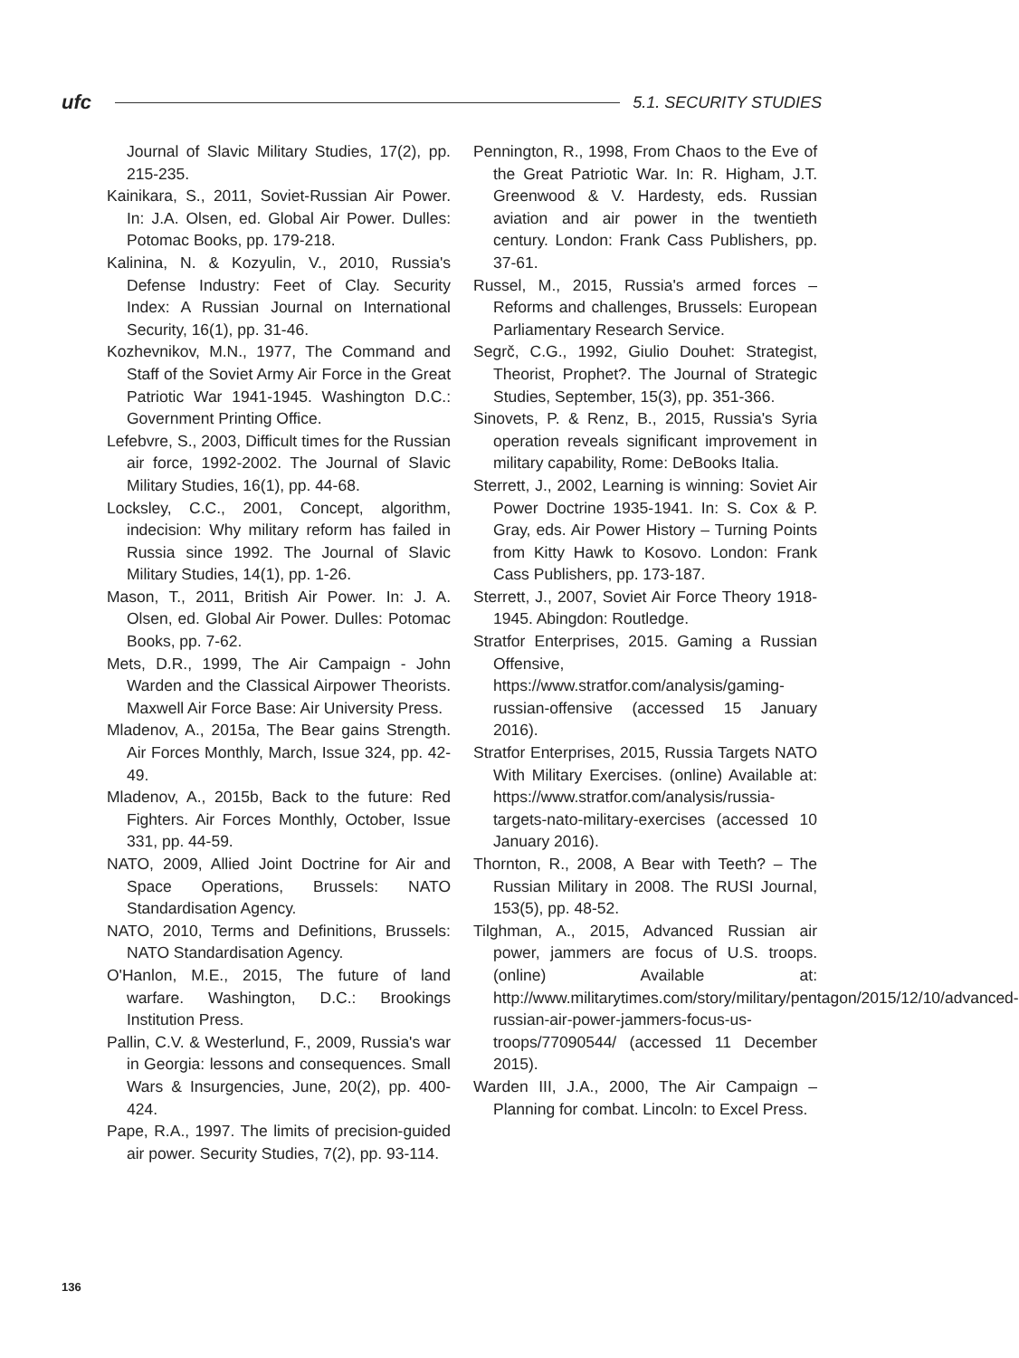ufc 5.1. SECURITY STUDIES
Journal of Slavic Military Studies, 17(2), pp. 215-235.
Kainikara, S., 2011, Soviet-Russian Air Power. In: J.A. Olsen, ed. Global Air Power. Dulles: Potomac Books, pp. 179-218.
Kalinina, N. & Kozyulin, V., 2010, Russia's Defense Industry: Feet of Clay. Security Index: A Russian Journal on International Security, 16(1), pp. 31-46.
Kozhevnikov, M.N., 1977, The Command and Staff of the Soviet Army Air Force in the Great Patriotic War 1941-1945. Washington D.C.: Government Printing Office.
Lefebvre, S., 2003, Difficult times for the Russian air force, 1992-2002. The Journal of Slavic Military Studies, 16(1), pp. 44-68.
Locksley, C.C., 2001, Concept, algorithm, indecision: Why military reform has failed in Russia since 1992. The Journal of Slavic Military Studies, 14(1), pp. 1-26.
Mason, T., 2011, British Air Power. In: J. A. Olsen, ed. Global Air Power. Dulles: Potomac Books, pp. 7-62.
Mets, D.R., 1999, The Air Campaign - John Warden and the Classical Airpower Theorists. Maxwell Air Force Base: Air University Press.
Mladenov, A., 2015a, The Bear gains Strength. Air Forces Monthly, March, Issue 324, pp. 42-49.
Mladenov, A., 2015b, Back to the future: Red Fighters. Air Forces Monthly, October, Issue 331, pp. 44-59.
NATO, 2009, Allied Joint Doctrine for Air and Space Operations, Brussels: NATO Standardisation Agency.
NATO, 2010, Terms and Definitions, Brussels: NATO Standardisation Agency.
O'Hanlon, M.E., 2015, The future of land warfare. Washington, D.C.: Brookings Institution Press.
Pallin, C.V. & Westerlund, F., 2009, Russia's war in Georgia: lessons and consequences. Small Wars & Insurgencies, June, 20(2), pp. 400-424.
Pape, R.A., 1997. The limits of precision-guided air power. Security Studies, 7(2), pp. 93-114.
Pennington, R., 1998, From Chaos to the Eve of the Great Patriotic War. In: R. Higham, J.T. Greenwood & V. Hardesty, eds. Russian aviation and air power in the twentieth century. London: Frank Cass Publishers, pp. 37-61.
Russel, M., 2015, Russia's armed forces – Reforms and challenges, Brussels: European Parliamentary Research Service.
Segrč, C.G., 1992, Giulio Douhet: Strategist, Theorist, Prophet?. The Journal of Strategic Studies, September, 15(3), pp. 351-366.
Sinovets, P. & Renz, B., 2015, Russia's Syria operation reveals significant improvement in military capability, Rome: DeBooks Italia.
Sterrett, J., 2002, Learning is winning: Soviet Air Power Doctrine 1935-1941. In: S. Cox & P. Gray, eds. Air Power History – Turning Points from Kitty Hawk to Kosovo. London: Frank Cass Publishers, pp. 173-187.
Sterrett, J., 2007, Soviet Air Force Theory 1918-1945. Abingdon: Routledge.
Stratfor Enterprises, 2015. Gaming a Russian Offensive, https://www.stratfor.com/analysis/gaming-russian-offensive (accessed 15 January 2016).
Stratfor Enterprises, 2015, Russia Targets NATO With Military Exercises. (online) Available at: https://www.stratfor.com/analysis/russia-targets-nato-military-exercises (accessed 10 January 2016).
Thornton, R., 2008, A Bear with Teeth? – The Russian Military in 2008. The RUSI Journal, 153(5), pp. 48-52.
Tilghman, A., 2015, Advanced Russian air power, jammers are focus of U.S. troops. (online) Available at: http://www.militarytimes.com/story/military/pentagon/2015/12/10/advanced-russian-air-power-jammers-focus-us-troops/77090544/ (accessed 11 December 2015).
Warden III, J.A., 2000, The Air Campaign – Planning for combat. Lincoln: to Excel Press.
136